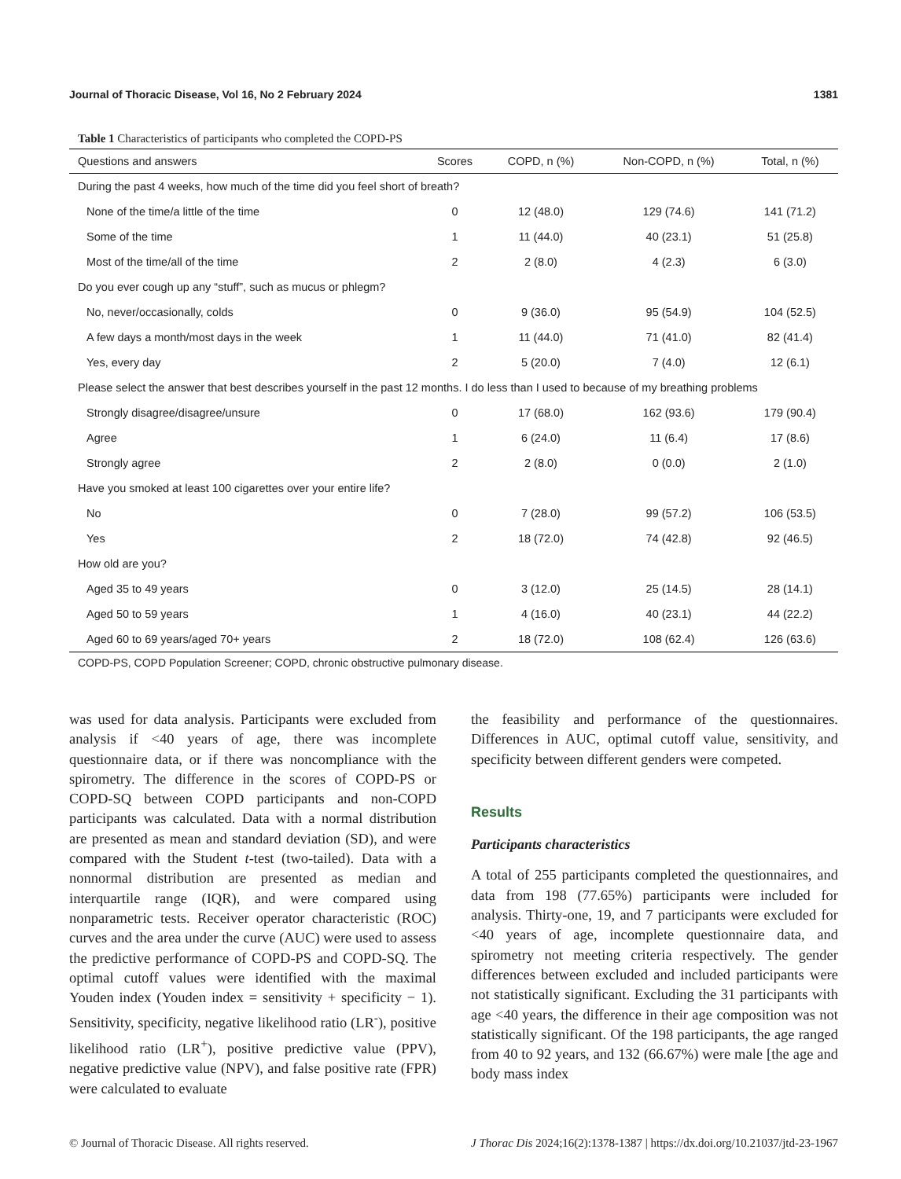Journal of Thoracic Disease, Vol 16, No 2 February 2024 1381
Table 1 Characteristics of participants who completed the COPD-PS
| Questions and answers | Scores | COPD, n (%) | Non-COPD, n (%) | Total, n (%) |
| --- | --- | --- | --- | --- |
| During the past 4 weeks, how much of the time did you feel short of breath? | | | | |
| None of the time/a little of the time | 0 | 12 (48.0) | 129 (74.6) | 141 (71.2) |
| Some of the time | 1 | 11 (44.0) | 40 (23.1) | 51 (25.8) |
| Most of the time/all of the time | 2 | 2 (8.0) | 4 (2.3) | 6 (3.0) |
| Do you ever cough up any “stuff”, such as mucus or phlegm? | | | | |
| No, never/occasionally, colds | 0 | 9 (36.0) | 95 (54.9) | 104 (52.5) |
| A few days a month/most days in the week | 1 | 11 (44.0) | 71 (41.0) | 82 (41.4) |
| Yes, every day | 2 | 5 (20.0) | 7 (4.0) | 12 (6.1) |
| Please select the answer that best describes yourself in the past 12 months. I do less than I used to because of my breathing problems | | | | |
| Strongly disagree/disagree/unsure | 0 | 17 (68.0) | 162 (93.6) | 179 (90.4) |
| Agree | 1 | 6 (24.0) | 11 (6.4) | 17 (8.6) |
| Strongly agree | 2 | 2 (8.0) | 0 (0.0) | 2 (1.0) |
| Have you smoked at least 100 cigarettes over your entire life? | | | | |
| No | 0 | 7 (28.0) | 99 (57.2) | 106 (53.5) |
| Yes | 2 | 18 (72.0) | 74 (42.8) | 92 (46.5) |
| How old are you? | | | | |
| Aged 35 to 49 years | 0 | 3 (12.0) | 25 (14.5) | 28 (14.1) |
| Aged 50 to 59 years | 1 | 4 (16.0) | 40 (23.1) | 44 (22.2) |
| Aged 60 to 69 years/aged 70+ years | 2 | 18 (72.0) | 108 (62.4) | 126 (63.6) |
COPD-PS, COPD Population Screener; COPD, chronic obstructive pulmonary disease.
was used for data analysis. Participants were excluded from analysis if <40 years of age, there was incomplete questionnaire data, or if there was noncompliance with the spirometry. The difference in the scores of COPD-PS or COPD-SQ between COPD participants and non-COPD participants was calculated. Data with a normal distribution are presented as mean and standard deviation (SD), and were compared with the Student t-test (two-tailed). Data with a nonnormal distribution are presented as median and interquartile range (IQR), and were compared using nonparametric tests. Receiver operator characteristic (ROC) curves and the area under the curve (AUC) were used to assess the predictive performance of COPD-PS and COPD-SQ. The optimal cutoff values were identified with the maximal Youden index (Youden index = sensitivity + specificity − 1). Sensitivity, specificity, negative likelihood ratio (LR<sup>-</sup>), positive likelihood ratio (LR<sup>+</sup>), positive predictive value (PPV), negative predictive value (NPV), and false positive rate (FPR) were calculated to evaluate
the feasibility and performance of the questionnaires. Differences in AUC, optimal cutoff value, sensitivity, and specificity between different genders were competed.
Results
Participants characteristics
A total of 255 participants completed the questionnaires, and data from 198 (77.65%) participants were included for analysis. Thirty-one, 19, and 7 participants were excluded for <40 years of age, incomplete questionnaire data, and spirometry not meeting criteria respectively. The gender differences between excluded and included participants were not statistically significant. Excluding the 31 participants with age <40 years, the difference in their age composition was not statistically significant. Of the 198 participants, the age ranged from 40 to 92 years, and 132 (66.67%) were male [the age and body mass index
© Journal of Thoracic Disease. All rights reserved. J Thorac Dis 2024;16(2):1378-1387 | https://dx.doi.org/10.21037/jtd-23-1967